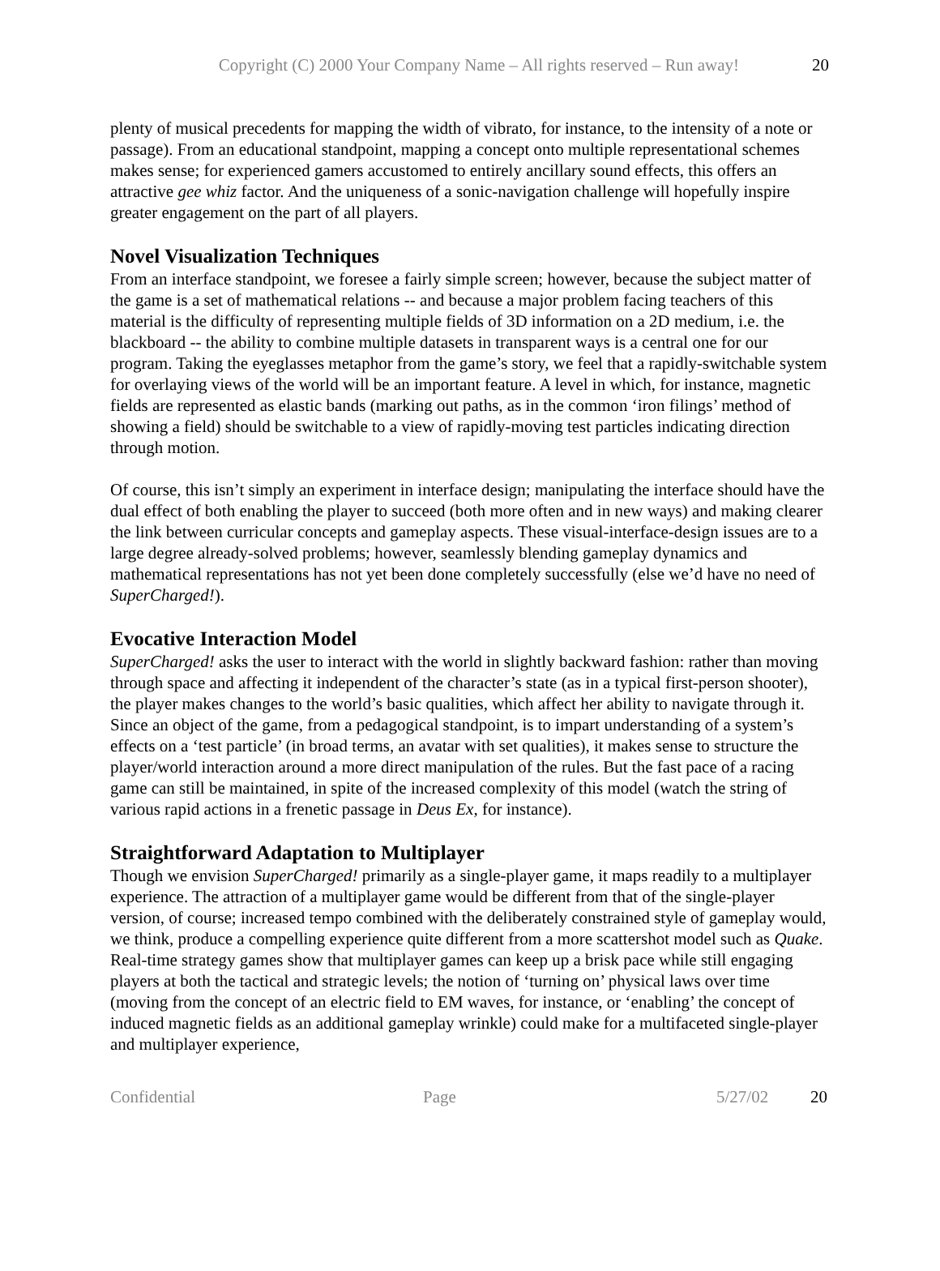Copyright (C) 2000 Your Company Name – All rights reserved – Run away! 20
plenty of musical precedents for mapping the width of vibrato, for instance, to the intensity of a note or passage). From an educational standpoint, mapping a concept onto multiple representational schemes makes sense; for experienced gamers accustomed to entirely ancillary sound effects, this offers an attractive gee whiz factor. And the uniqueness of a sonic-navigation challenge will hopefully inspire greater engagement on the part of all players.
Novel Visualization Techniques
From an interface standpoint, we foresee a fairly simple screen; however, because the subject matter of the game is a set of mathematical relations -- and because a major problem facing teachers of this material is the difficulty of representing multiple fields of 3D information on a 2D medium, i.e. the blackboard -- the ability to combine multiple datasets in transparent ways is a central one for our program. Taking the eyeglasses metaphor from the game’s story, we feel that a rapidly-switchable system for overlaying views of the world will be an important feature. A level in which, for instance, magnetic fields are represented as elastic bands (marking out paths, as in the common ‘iron filings’ method of showing a field) should be switchable to a view of rapidly-moving test particles indicating direction through motion.
Of course, this isn’t simply an experiment in interface design; manipulating the interface should have the dual effect of both enabling the player to succeed (both more often and in new ways) and making clearer the link between curricular concepts and gameplay aspects. These visual-interface-design issues are to a large degree already-solved problems; however, seamlessly blending gameplay dynamics and mathematical representations has not yet been done completely successfully (else we’d have no need of SuperCharged!).
Evocative Interaction Model
SuperCharged! asks the user to interact with the world in slightly backward fashion: rather than moving through space and affecting it independent of the character’s state (as in a typical first-person shooter), the player makes changes to the world’s basic qualities, which affect her ability to navigate through it. Since an object of the game, from a pedagogical standpoint, is to impart understanding of a system’s effects on a ‘test particle’ (in broad terms, an avatar with set qualities), it makes sense to structure the player/world interaction around a more direct manipulation of the rules. But the fast pace of a racing game can still be maintained, in spite of the increased complexity of this model (watch the string of various rapid actions in a frenetic passage in Deus Ex, for instance).
Straightforward Adaptation to Multiplayer
Though we envision SuperCharged! primarily as a single-player game, it maps readily to a multiplayer experience. The attraction of a multiplayer game would be different from that of the single-player version, of course; increased tempo combined with the deliberately constrained style of gameplay would, we think, produce a compelling experience quite different from a more scattershot model such as Quake. Real-time strategy games show that multiplayer games can keep up a brisk pace while still engaging players at both the tactical and strategic levels; the notion of ‘turning on’ physical laws over time (moving from the concept of an electric field to EM waves, for instance, or ‘enabling’ the concept of induced magnetic fields as an additional gameplay wrinkle) could make for a multifaceted single-player and multiplayer experience,
Confidential Page 5/27/02 20